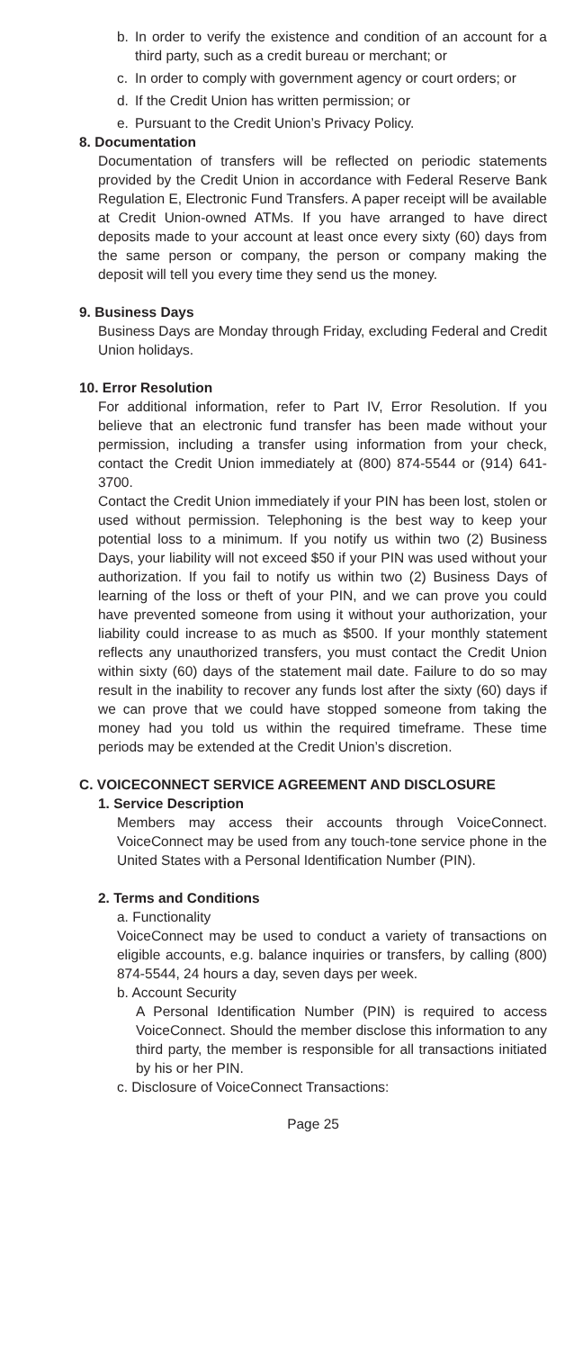b. In order to verify the existence and condition of an account for a third party, such as a credit bureau or merchant; or
c. In order to comply with government agency or court orders; or
d. If the Credit Union has written permission; or
e. Pursuant to the Credit Union’s Privacy Policy.
8. Documentation
Documentation of transfers will be reflected on periodic statements provided by the Credit Union in accordance with Federal Reserve Bank Regulation E, Electronic Fund Transfers. A paper receipt will be available at Credit Union-owned ATMs. If you have arranged to have direct deposits made to your account at least once every sixty (60) days from the same person or company, the person or company making the deposit will tell you every time they send us the money.
9. Business Days
Business Days are Monday through Friday, excluding Federal and Credit Union holidays.
10. Error Resolution
For additional information, refer to Part IV, Error Resolution. If you believe that an electronic fund transfer has been made without your permission, including a transfer using information from your check, contact the Credit Union immediately at (800) 874-5544 or (914) 641-3700.
Contact the Credit Union immediately if your PIN has been lost, stolen or used without permission. Telephoning is the best way to keep your potential loss to a minimum. If you notify us within two (2) Business Days, your liability will not exceed $50 if your PIN was used without your authorization. If you fail to notify us within two (2) Business Days of learning of the loss or theft of your PIN, and we can prove you could have prevented someone from using it without your authorization, your liability could increase to as much as $500. If your monthly statement reflects any unauthorized transfers, you must contact the Credit Union within sixty (60) days of the statement mail date. Failure to do so may result in the inability to recover any funds lost after the sixty (60) days if we can prove that we could have stopped someone from taking the money had you told us within the required timeframe. These time periods may be extended at the Credit Union’s discretion.
C. VOICECONNECT SERVICE AGREEMENT AND DISCLOSURE
1. Service Description
Members may access their accounts through VoiceConnect. VoiceConnect may be used from any touch-tone service phone in the United States with a Personal Identification Number (PIN).
2. Terms and Conditions
a. Functionality
VoiceConnect may be used to conduct a variety of transactions on eligible accounts, e.g. balance inquiries or transfers, by calling (800) 874-5544, 24 hours a day, seven days per week.
b. Account Security
A Personal Identification Number (PIN) is required to access VoiceConnect. Should the member disclose this information to any third party, the member is responsible for all transactions initiated by his or her PIN.
c. Disclosure of VoiceConnect Transactions:
Page 25